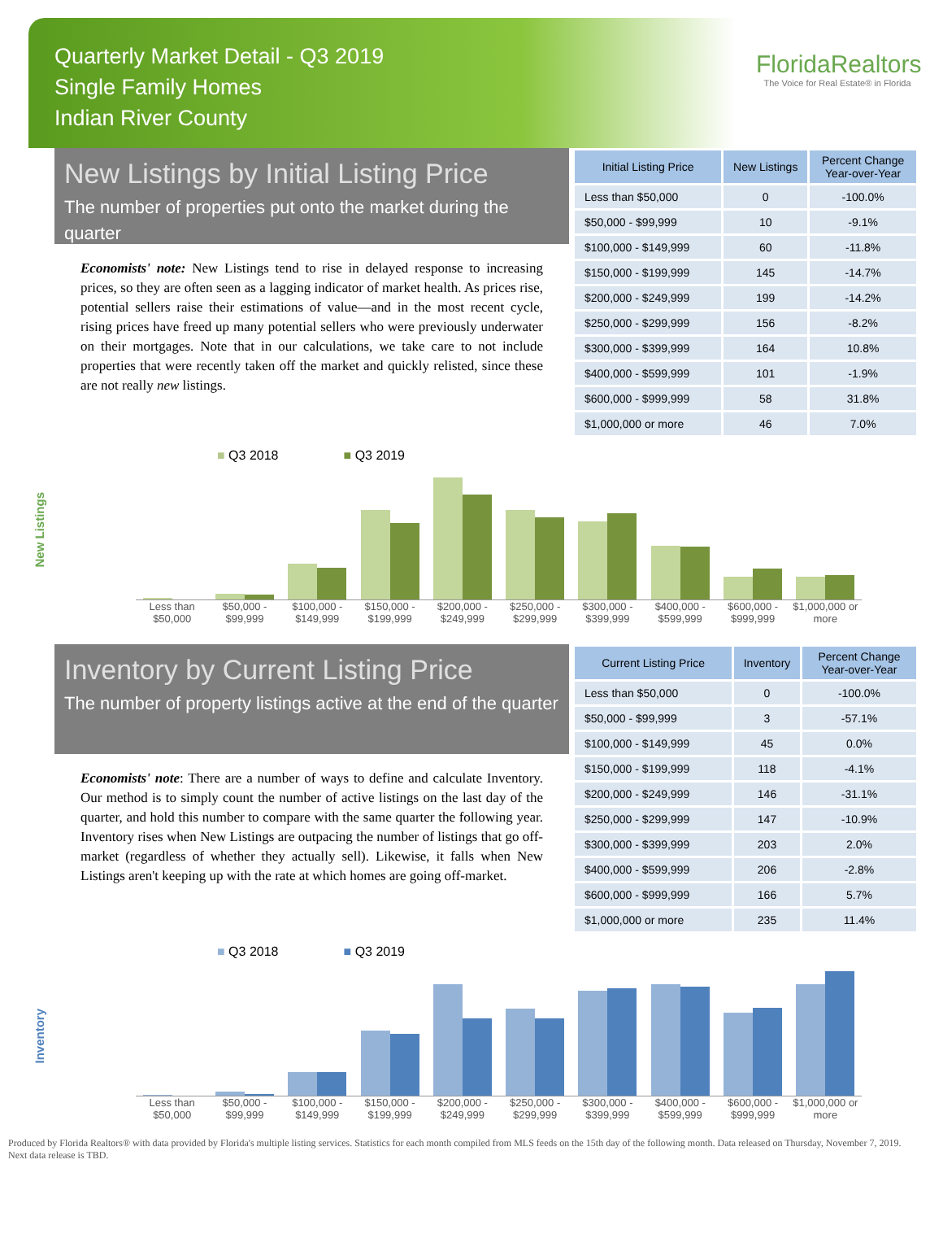Quarterly Market Detail - Q3 2019
Single Family Homes
Indian River County
FloridaRealtors
The Voice for Real Estate® in Florida
New Listings by Initial Listing Price
The number of properties put onto the market during the quarter
Economists' note: New Listings tend to rise in delayed response to increasing prices, so they are often seen as a lagging indicator of market health. As prices rise, potential sellers raise their estimations of value—and in the most recent cycle, rising prices have freed up many potential sellers who were previously underwater on their mortgages. Note that in our calculations, we take care to not include properties that were recently taken off the market and quickly relisted, since these are not really new listings.
| Initial Listing Price | New Listings | Percent Change Year-over-Year |
| --- | --- | --- |
| Less than $50,000 | 0 | -100.0% |
| $50,000 - $99,999 | 10 | -9.1% |
| $100,000 - $149,999 | 60 | -11.8% |
| $150,000 - $199,999 | 145 | -14.7% |
| $200,000 - $249,999 | 199 | -14.2% |
| $250,000 - $299,999 | 156 | -8.2% |
| $300,000 - $399,999 | 164 | 10.8% |
| $400,000 - $599,999 | 101 | -1.9% |
| $600,000 - $999,999 | 58 | 31.8% |
| $1,000,000 or more | 46 | 7.0% |
New Listings
■ Q3 2018 ■ Q3 2019
Less than $50,000 $50,000 - $99,999 $100,000 - $149,999 $150,000 - $199,999 $200,000 - $249,999 $250,000 - $299,999 $300,000 - $399,999 $400,000 - $599,999 $600,000 - $999,999 $1,000,000 or more
Inventory by Current Listing Price
The number of property listings active at the end of the quarter
Economists' note: There are a number of ways to define and calculate Inventory. Our method is to simply count the number of active listings on the last day of the quarter, and hold this number to compare with the same quarter the following year. Inventory rises when New Listings are outpacing the number of listings that go off-market (regardless of whether they actually sell). Likewise, it falls when New Listings aren't keeping up with the rate at which homes are going off-market.
| Current Listing Price | Inventory | Percent Change Year-over-Year |
| --- | --- | --- |
| Less than $50,000 | 0 | -100.0% |
| $50,000 - $99,999 | 3 | -57.1% |
| $100,000 - $149,999 | 45 | 0.0% |
| $150,000 - $199,999 | 118 | -4.1% |
| $200,000 - $249,999 | 146 | -31.1% |
| $250,000 - $299,999 | 147 | -10.9% |
| $300,000 - $399,999 | 203 | 2.0% |
| $400,000 - $599,999 | 206 | -2.8% |
| $600,000 - $999,999 | 166 | 5.7% |
| $1,000,000 or more | 235 | 11.4% |
Inventory
■ Q3 2018 ■ Q3 2019
Less than $50,000 $50,000 - $99,999 $100,000 - $149,999 $150,000 - $199,999 $200,000 - $249,999 $250,000 - $299,999 $300,000 - $399,999 $400,000 - $599,999 $600,000 - $999,999 $1,000,000 or more
Produced by Florida Realtors® with data provided by Florida's multiple listing services. Statistics for each month compiled from MLS feeds on the 15th day of the following month. Data released on Thursday, November 7, 2019. Next data release is TBD.